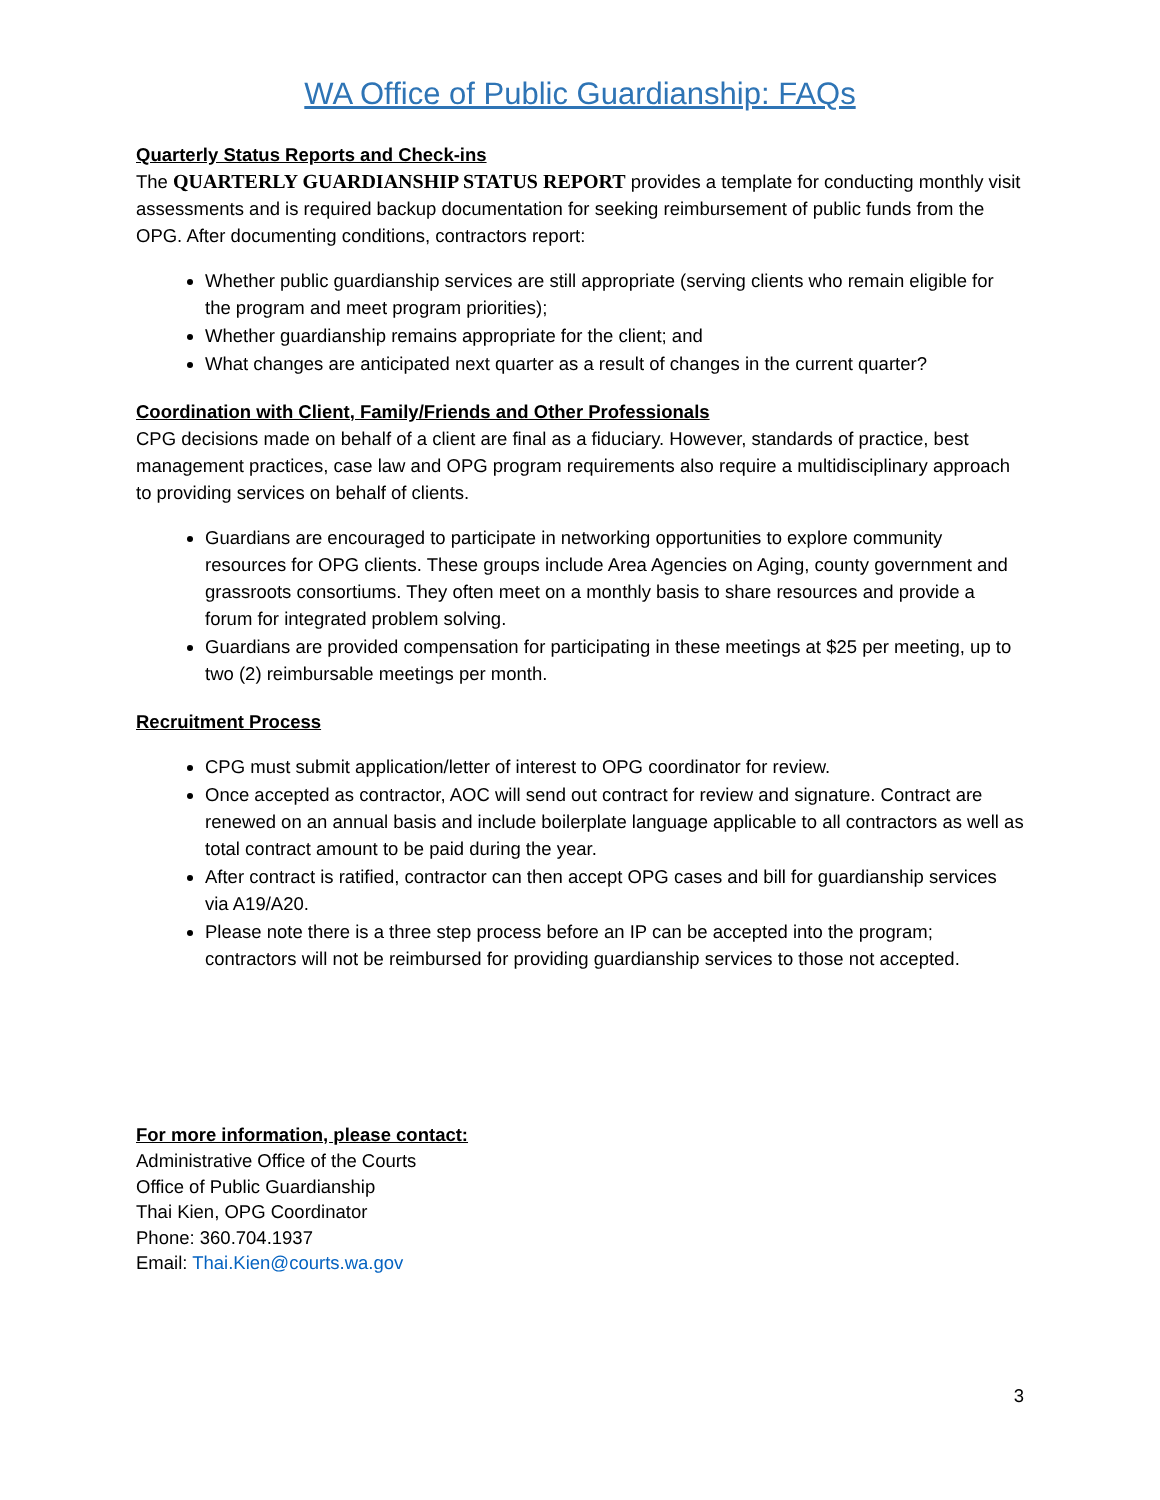WA Office of Public Guardianship: FAQs
Quarterly Status Reports and Check-ins
The QUARTERLY GUARDIANSHIP STATUS REPORT provides a template for conducting monthly visit assessments and is required backup documentation for seeking reimbursement of public funds from the OPG. After documenting conditions, contractors report:
Whether public guardianship services are still appropriate (serving clients who remain eligible for the program and meet program priorities);
Whether guardianship remains appropriate for the client; and
What changes are anticipated next quarter as a result of changes in the current quarter?
Coordination with Client, Family/Friends and Other Professionals
CPG decisions made on behalf of a client are final as a fiduciary. However, standards of practice, best management practices, case law and OPG program requirements also require a multidisciplinary approach to providing services on behalf of clients.
Guardians are encouraged to participate in networking opportunities to explore community resources for OPG clients. These groups include Area Agencies on Aging, county government and grassroots consortiums. They often meet on a monthly basis to share resources and provide a forum for integrated problem solving.
Guardians are provided compensation for participating in these meetings at $25 per meeting, up to two (2) reimbursable meetings per month.
Recruitment Process
CPG must submit application/letter of interest to OPG coordinator for review.
Once accepted as contractor, AOC will send out contract for review and signature. Contract are renewed on an annual basis and include boilerplate language applicable to all contractors as well as total contract amount to be paid during the year.
After contract is ratified, contractor can then accept OPG cases and bill for guardianship services via A19/A20.
Please note there is a three step process before an IP can be accepted into the program; contractors will not be reimbursed for providing guardianship services to those not accepted.
For more information, please contact:
Administrative Office of the Courts
Office of Public Guardianship
Thai Kien, OPG Coordinator
Phone: 360.704.1937
Email: Thai.Kien@courts.wa.gov
3